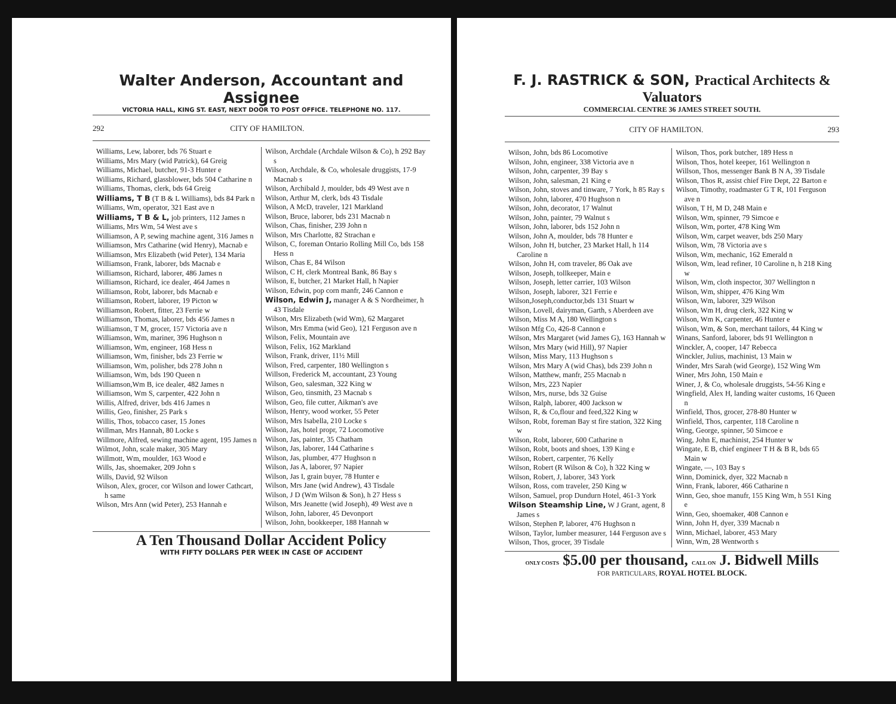Walter Anderson, Accountant and Assignee
VICTORIA HALL, KING ST. EAST, NEXT DOOR TO POST OFFICE. TELEPHONE NO. 117.
292 CITY OF HAMILTON.
Williams, Lew, laborer, bds 76 Stuart e
Williams, Mrs Mary (wid Patrick), 64 Greig
Williams, Michael, butcher, 91-3 Hunter e
Williams, Richard, glassblower, bds 504 Catharine n
Williams, Thomas, clerk, bds 64 Greig
Williams, T B (T B & L Williams), bds 84 Park n
Williams, Wm, operator, 321 East ave n
Williams, T B & L, job printers, 112 James n
Williams, Mrs Wm, 54 West ave s
Williamson, A P, sewing machine agent, 316 James n
Williamson, Mrs Catharine (wid Henry), Macnab e
Williamson, Mrs Elizabeth (wid Peter), 134 Maria
Williamson, Frank, laborer, bds Macnab e
Williamson, Richard, laborer, 486 James n
Williamson, Richard, ice dealer, 464 James n
Williamson, Robt, laborer, bds Macnab e
Williamson, Robert, laborer, 19 Picton w
Williamson, Robert, fitter, 23 Ferrie w
Williamson, Thomas, laborer, bds 456 James n
Williamson, T M, grocer, 157 Victoria ave n
Williamson, Wm, mariner, 396 Hughson n
Williamson, Wm, engineer, 168 Hess n
Williamson, Wm, finisher, bds 23 Ferrie w
Williamson, Wm, polisher, bds 278 John n
Williamson, Wm, bds 190 Queen n
Williamson,Wm B, ice dealer, 482 James n
Williamson, Wm S, carpenter, 422 John n
Willis, Alfred, driver, bds 416 James n
Willis, Geo, finisher, 25 Park s
Willis, Thos, tobacco caser, 15 Jones
Willman, Mrs Hannah, 80 Locke s
Willmore, Alfred, sewing machine agent, 195 James n
Wilmot, John, scale maker, 305 Mary
Willmott, Wm, moulder, 163 Wood e
Wills, Jas, shoemaker, 209 John s
Wills, David, 92 Wilson
Wilson, Alex, grocer, cor Wilson and lower Cathcart, h same
Wilson, Mrs Ann (wid Peter), 253 Hannah e
Wilson, Archdale (Archdale Wilson & Co), h 292 Bay s
Wilson, Archdale, & Co, wholesale druggists, 17-9 Macnab s
Wilson, Archibald J, moulder, bds 49 West ave n
Wilson, Arthur M, clerk, bds 43 Tisdale
Wilson, A McD, traveler, 121 Markland
Wilson, Bruce, laborer, bds 231 Macnab n
Wilson, Chas, finisher, 239 John n
Wilson, Mrs Charlotte, 82 Strachan e
Wilson, C, foreman Ontario Rolling Mill Co, bds 158 Hess n
Wilson, Chas E, 84 Wilson
Wilson, C H, clerk Montreal Bank, 86 Bay s
Wilson, E, butcher, 21 Market Hall, h Napier
Wilson, Edwin, pop corn manfr, 246 Cannon e
Wilson, Edwin J, manager A & S Nordheimer, h 43 Tisdale
Wilson, Mrs Elizabeth (wid Wm), 62 Margaret
Wilson, Mrs Emma (wid Geo), 121 Ferguson ave n
Wilson, Felix, Mountain ave
Wilson, Felix, 162 Markland
Wilson, Frank, driver, 11½ Mill
Wilson, Fred, carpenter, 180 Wellington s
Willson, Frederick M, accountant, 23 Young
Wilson, Geo, salesman, 322 King w
Wilson, Geo, tinsmith, 23 Macnab s
Wilson, Geo, file cutter, Aikman's ave
Wilson, Henry, wood worker, 55 Peter
Wilson, Mrs Isabella, 210 Locke s
Wilson, Jas, hotel propr, 72 Locomotive
Wilson, Jas, painter, 35 Chatham
Wilson, Jas, laborer, 144 Catharine s
Wilson, Jas, plumber, 477 Hughson n
Wilson, Jas A, laborer, 97 Napier
Wilson, Jas I, grain buyer, 78 Hunter e
Wilson, Mrs Jane (wid Andrew), 43 Tisdale
Wilson, J D (Wm Wilson & Son), h 27 Hess s
Wilson, Mrs Jeanette (wid Joseph), 49 West ave n
Wilson, John, laborer, 45 Devonport
Wilson, John, bookkeeper, 188 Hannah w
A Ten Thousand Dollar Accident Policy
WITH FIFTY DOLLARS PER WEEK IN CASE OF ACCIDENT
F. J. RASTRICK & SON, Practical Architects & Valuators
COMMERCIAL CENTRE 36 JAMES STREET SOUTH.
CITY OF HAMILTON. 293
Wilson, John, bds 86 Locomotive
Wilson, John, engineer, 338 Victoria ave n
Wilson, John, carpenter, 39 Bay s
Wilson, John, salesman, 21 King e
Wilson, John, stoves and tinware, 7 York, h 85 Ray s
Wilson, John, laborer, 470 Hughson n
Wilson, John, decorator, 17 Walnut
Wilson, John, painter, 79 Walnut s
Wilson, John, laborer, bds 152 John n
Wilson, John A, moulder, bds 78 Hunter e
Wilson, John H, butcher, 23 Market Hall, h 114 Caroline n
Wilson, John H, com traveler, 86 Oak ave
Wilson, Joseph, tollkeeper, Main e
Wilson, Joseph, letter carrier, 103 Wilson
Wilson, Joseph, laborer, 321 Ferrie e
Wilson,Joseph,conductor,bds 131 Stuart w
Wilson, Lovell, dairyman, Garth, s Aberdeen ave
Wilson, Miss M A, 180 Wellington s
Wilson Mfg Co, 426-8 Cannon e
Wilson, Mrs Margaret (wid James G), 163 Hannah w
Wilson, Mrs Mary (wid Hill), 97 Napier
Wilson, Miss Mary, 113 Hughson s
Wilson, Mrs Mary A (wid Chas), bds 239 John n
Wilson, Matthew, manfr, 255 Macnab n
Wilson, Mrs, 223 Napier
Wilson, Mrs, nurse, bds 32 Guise
Wilson, Ralph, laborer, 400 Jackson w
Wilson, R, & Co,flour and feed,322 King w
Wilson, Robt, foreman Bay st fire station, 322 King w
Wilson, Robt, laborer, 600 Catharine n
Wilson, Robt, boots and shoes, 139 King e
Wilson, Robert, carpenter, 76 Kelly
Wilson, Robert (R Wilson & Co), h 322 King w
Wilson, Robert, J, laborer, 343 York
Wilson, Ross, com traveler, 250 King w
Wilson, Samuel, prop Dundurn Hotel, 461-3 York
Wilson Steamship Line, W J Grant, agent, 8 James s
Wilson, Stephen P, laborer, 476 Hughson n
Wilson, Taylor, lumber measurer, 144 Ferguson ave s
Wilson, Thos, grocer, 39 Tisdale
Wilson, Thos, pork butcher, 189 Hess n
Wilson, Thos, hotel keeper, 161 Wellington n
Willson, Thos, messenger Bank B N A, 39 Tisdale
Wilson, Thos R, assist chief Fire Dept, 22 Barton e
Wilson, Timothy, roadmaster G T R, 101 Ferguson ave n
Wilson, T H, M D, 248 Main e
Wilson, Wm, spinner, 79 Simcoe e
Wilson, Wm, porter, 478 King Wm
Wilson, Wm, carpet weaver, bds 250 Mary
Wilson, Wm, 78 Victoria ave s
Wilson, Wm, mechanic, 162 Emerald n
Wilson, Wm, lead refiner, 10 Caroline n, h 218 King w
Wilson, Wm, cloth inspector, 307 Wellington n
Wilson, Wm, shipper, 476 King Wm
Wilson, Wm, laborer, 329 Wilson
Wilson, Wm H, drug clerk, 322 King w
Wilson, Wm K, carpenter, 46 Hunter e
Wilson, Wm, & Son, merchant tailors, 44 King w
Winans, Sanford, laborer, bds 91 Wellington n
Winckler, A, cooper, 147 Rebecca
Winckler, Julius, machinist, 13 Main w
Winder, Mrs Sarah (wid George), 152 Wing Wm
Winer, Mrs John, 150 Main e
Winer, J, & Co, wholesale druggists, 54-56 King e
Wingfield, Alex H, landing waiter customs, 16 Queen n
Winfield, Thos, grocer, 278-80 Hunter w
Winfield, Thos, carpenter, 118 Caroline n
Wing, George, spinner, 50 Simcoe e
Wing, John E, machinist, 254 Hunter w
Wingate, E B, chief engineer T H & B R, bds 65 Main w
Wingate, —, 103 Bay s
Winn, Dominick, dyer, 322 Macnab n
Winn, Frank, laborer, 466 Catharine n
Winn, Geo, shoe manufr, 155 King Wm, h 551 King e
Winn, Geo, shoemaker, 408 Cannon e
Winn, John H, dyer, 339 Macnab n
Winn, Michael, laborer, 453 Mary
Winn, Wm, 28 Wentworth s
ONLY COSTS $5.00 per thousand, CALL ON J. Bidwell Mills
FOR PARTICULARS, ROYAL HOTEL BLOCK.